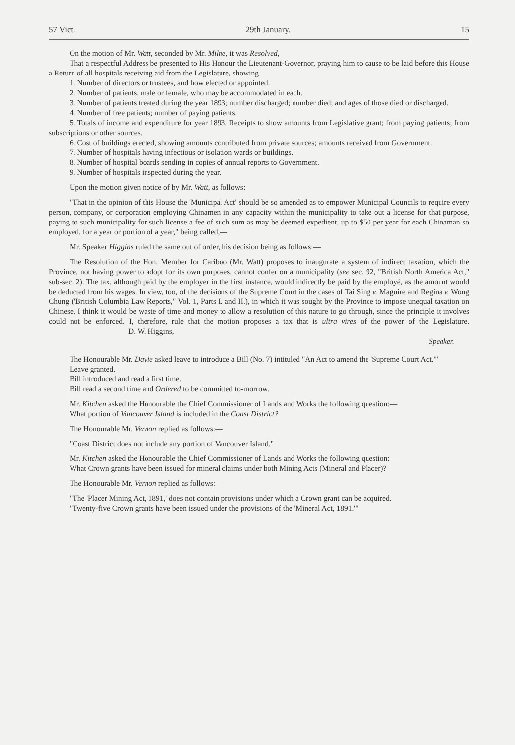57 Vict. 29th January. 15
On the motion of Mr. Watt, seconded by Mr. Milne, it was Resolved,—
That a respectful Address be presented to His Honour the Lieutenant-Governor, praying him to cause to be laid before this House a Return of all hospitals receiving aid from the Legislature, showing—
1. Number of directors or trustees, and how elected or appointed.
2. Number of patients, male or female, who may be accommodated in each.
3. Number of patients treated during the year 1893; number discharged; number died; and ages of those died or discharged.
4. Number of free patients; number of paying patients.
5. Totals of income and expenditure for year 1893. Receipts to show amounts from Legislative grant; from paying patients; from subscriptions or other sources.
6. Cost of buildings erected, showing amounts contributed from private sources; amounts received from Government.
7. Number of hospitals having infectious or isolation wards or buildings.
8. Number of hospital boards sending in copies of annual reports to Government.
9. Number of hospitals inspected during the year.
Upon the motion given notice of by Mr. Watt, as follows:—
"That in the opinion of this House the 'Municipal Act' should be so amended as to empower Municipal Councils to require every person, company, or corporation employing Chinamen in any capacity within the municipality to take out a license for that purpose, paying to such municipality for such license a fee of such sum as may be deemed expedient, up to $50 per year for each Chinaman so employed, for a year or portion of a year," being called,—
Mr. Speaker Higgins ruled the same out of order, his decision being as follows:—
The Resolution of the Hon. Member for Cariboo (Mr. Watt) proposes to inaugurate a system of indirect taxation, which the Province, not having power to adopt for its own purposes, cannot confer on a municipality (see sec. 92, "British North America Act," sub-sec. 2). The tax, although paid by the employer in the first instance, would indirectly be paid by the employé, as the amount would be deducted from his wages. In view, too, of the decisions of the Supreme Court in the cases of Tai Sing v. Maguire and Regina v. Wong Chung ('British Columbia Law Reports," Vol. 1, Parts I. and II.), in which it was sought by the Province to impose unequal taxation on Chinese, I think it would be waste of time and money to allow a resolution of this nature to go through, since the principle it involves could not be enforced. I, therefore, rule that the motion proposes a tax that is ultra vires of the power of the Legislature. D. W. Higgins,
Speaker.
The Honourable Mr. Davie asked leave to introduce a Bill (No. 7) intituled "An Act to amend the 'Supreme Court Act.'"
Leave granted.
Bill introduced and read a first time.
Bill read a second time and Ordered to be committed to-morrow.
Mr. Kitchen asked the Honourable the Chief Commissioner of Lands and Works the following question:—
What portion of Vancouver Island is included in the Coast District?
The Honourable Mr. Vernon replied as follows:—
"Coast District does not include any portion of Vancouver Island."
Mr. Kitchen asked the Honourable the Chief Commissioner of Lands and Works the following question:—
What Crown grants have been issued for mineral claims under both Mining Acts (Mineral and Placer)?
The Honourable Mr. Vernon replied as follows:—
"The 'Placer Mining Act, 1891,' does not contain provisions under which a Crown grant can be acquired.
"Twenty-five Crown grants have been issued under the provisions of the 'Mineral Act, 1891.'"